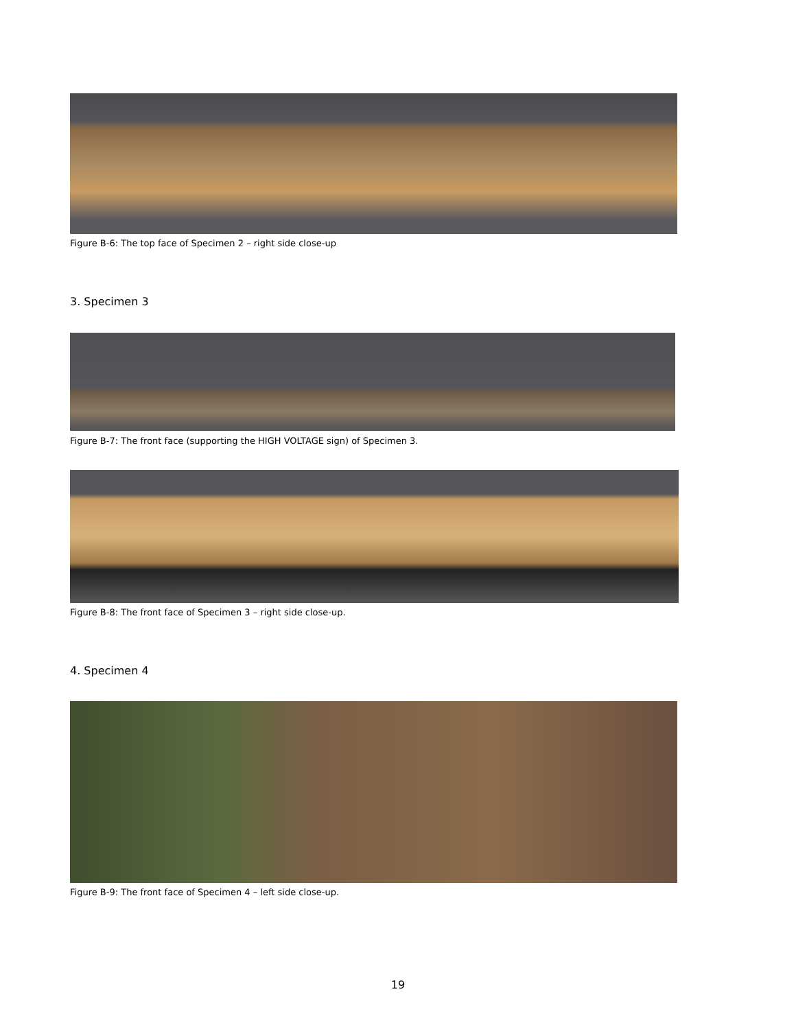Figure B-6: The top face of Specimen 2 – right side close-up
3. Specimen 3
Figure B-7: The front face (supporting the HIGH VOLTAGE sign) of Specimen 3.
Figure B-8: The front face of Specimen 3 – right side close-up.
4. Specimen 4
Figure B-9: The front face of Specimen 4 – left side close-up.
19